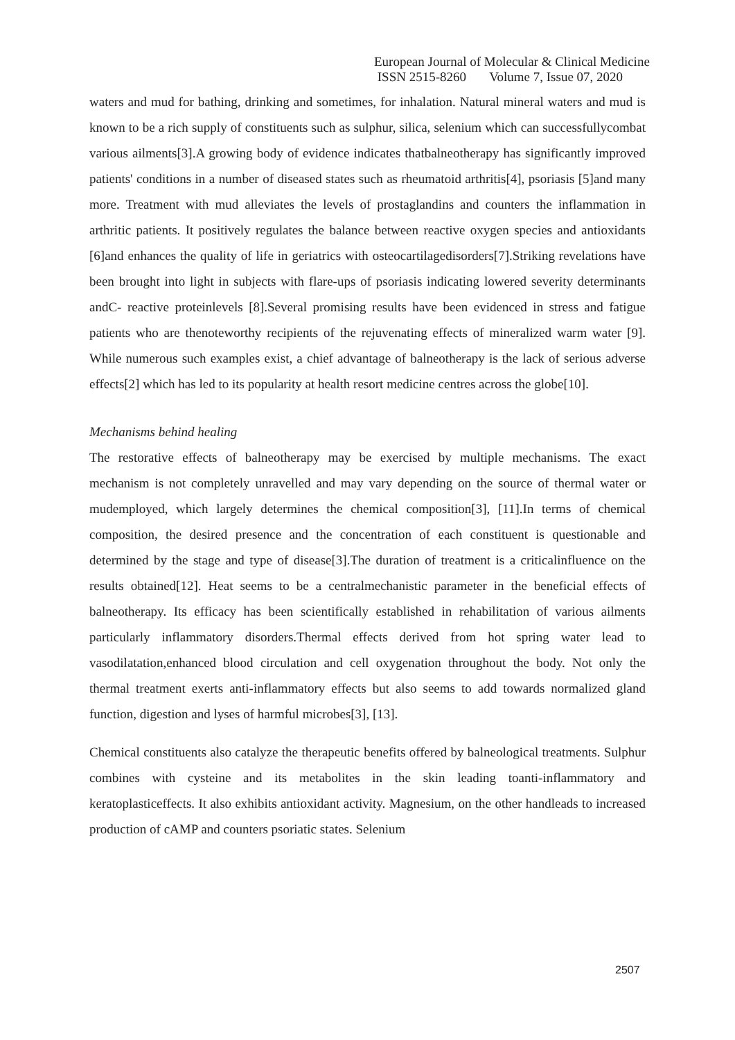European Journal of Molecular & Clinical Medicine
ISSN 2515-8260 Volume 7, Issue 07, 2020
waters and mud for bathing, drinking and sometimes, for inhalation. Natural mineral waters and mud is known to be a rich supply of constituents such as sulphur, silica, selenium which can successfullycombat various ailments[3].A growing body of evidence indicates thatbalneotherapy has significantly improved patients' conditions in a number of diseased states such as rheumatoid arthritis[4], psoriasis [5]and many more. Treatment with mud alleviates the levels of prostaglandins and counters the inflammation in arthritic patients. It positively regulates the balance between reactive oxygen species and antioxidants [6]and enhances the quality of life in geriatrics with osteocartilagedisorders[7].Striking revelations have been brought into light in subjects with flare-ups of psoriasis indicating lowered severity determinants andC- reactive proteinlevels [8].Several promising results have been evidenced in stress and fatigue patients who are thenoteworthy recipients of the rejuvenating effects of mineralized warm water [9]. While numerous such examples exist, a chief advantage of balneotherapy is the lack of serious adverse effects[2] which has led to its popularity at health resort medicine centres across the globe[10].
Mechanisms behind healing
The restorative effects of balneotherapy may be exercised by multiple mechanisms. The exact mechanism is not completely unravelled and may vary depending on the source of thermal water or mudemployed, which largely determines the chemical composition[3], [11].In terms of chemical composition, the desired presence and the concentration of each constituent is questionable and determined by the stage and type of disease[3].The duration of treatment is a criticalinfluence on the results obtained[12]. Heat seems to be a centralmechanistic parameter in the beneficial effects of balneotherapy. Its efficacy has been scientifically established in rehabilitation of various ailments particularly inflammatory disorders.Thermal effects derived from hot spring water lead to vasodilatation,enhanced blood circulation and cell oxygenation throughout the body. Not only the thermal treatment exerts anti-inflammatory effects but also seems to add towards normalized gland function, digestion and lyses of harmful microbes[3], [13].
Chemical constituents also catalyze the therapeutic benefits offered by balneological treatments. Sulphur combines with cysteine and its metabolites in the skin leading toanti-inflammatory and keratoplasticeffects. It also exhibits antioxidant activity. Magnesium, on the other handleads to increased production of cAMP and counters psoriatic states. Selenium
2507